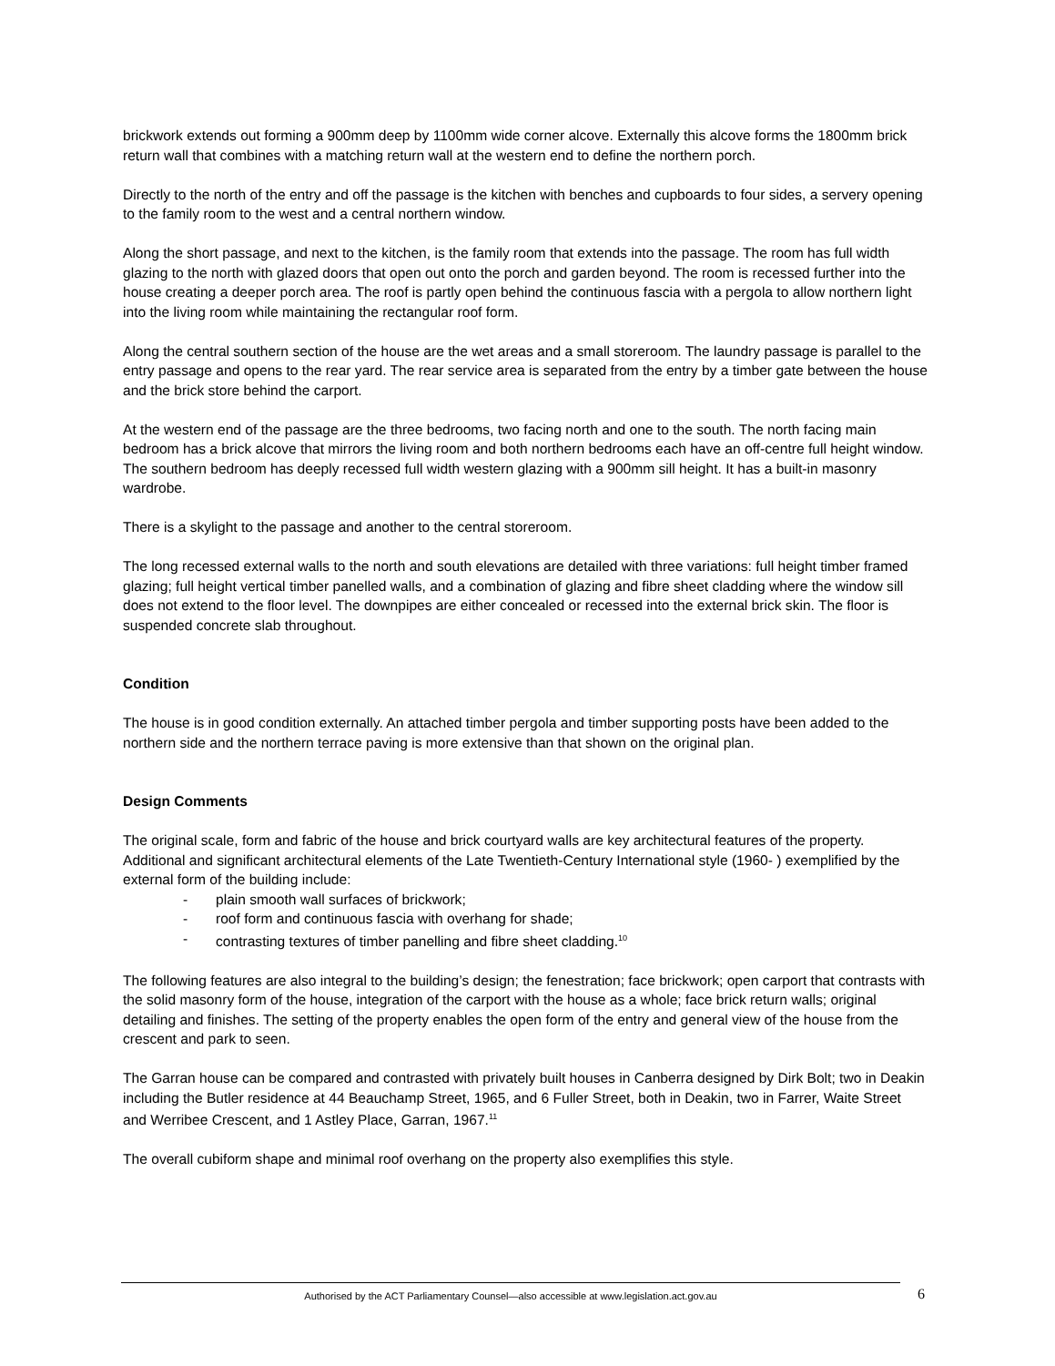brickwork extends out forming a 900mm deep by 1100mm wide corner alcove. Externally this alcove forms the 1800mm brick return wall that combines with a matching return wall at the western end to define the northern porch.
Directly to the north of the entry and off the passage is the kitchen with benches and cupboards to four sides, a servery opening to the family room to the west and a central northern window.
Along the short passage, and next to the kitchen, is the family room that extends into the passage. The room has full width glazing to the north with glazed doors that open out onto the porch and garden beyond. The room is recessed further into the house creating a deeper porch area. The roof is partly open behind the continuous fascia with a pergola to allow northern light into the living room while maintaining the rectangular roof form.
Along the central southern section of the house are the wet areas and a small storeroom. The laundry passage is parallel to the entry passage and opens to the rear yard. The rear service area is separated from the entry by a timber gate between the house and the brick store behind the carport.
At the western end of the passage are the three bedrooms, two facing north and one to the south. The north facing main bedroom has a brick alcove that mirrors the living room and both northern bedrooms each have an off-centre full height window. The southern bedroom has deeply recessed full width western glazing with a 900mm sill height. It has a built-in masonry wardrobe.
There is a skylight to the passage and another to the central storeroom.
The long recessed external walls to the north and south elevations are detailed with three variations: full height timber framed glazing; full height vertical timber panelled walls, and a combination of glazing and fibre sheet cladding where the window sill does not extend to the floor level. The downpipes are either concealed or recessed into the external brick skin. The floor is suspended concrete slab throughout.
Condition
The house is in good condition externally. An attached timber pergola and timber supporting posts have been added to the northern side and the northern terrace paving is more extensive than that shown on the original plan.
Design Comments
The original scale, form and fabric of the house and brick courtyard walls are key architectural features of the property. Additional and significant architectural elements of the Late Twentieth-Century International style (1960- ) exemplified by the external form of the building include:
- plain smooth wall surfaces of brickwork;
- roof form and continuous fascia with overhang for shade;
- contrasting textures of timber panelling and fibre sheet cladding.<sup>10</sup>
The following features are also integral to the building’s design; the fenestration; face brickwork; open carport that contrasts with the solid masonry form of the house, integration of the carport with the house as a whole; face brick return walls; original detailing and finishes. The setting of the property enables the open form of the entry and general view of the house from the crescent and park to seen.
The Garran house can be compared and contrasted with privately built houses in Canberra designed by Dirk Bolt; two in Deakin including the Butler residence at 44 Beauchamp Street, 1965, and 6 Fuller Street, both in Deakin, two in Farrer, Waite Street and Werribee Crescent, and 1 Astley Place, Garran, 1967.<sup>11</sup>
The overall cubiform shape and minimal roof overhang on the property also exemplifies this style.
Authorised by the ACT Parliamentary Counsel—also accessible at www.legislation.act.gov.au 6